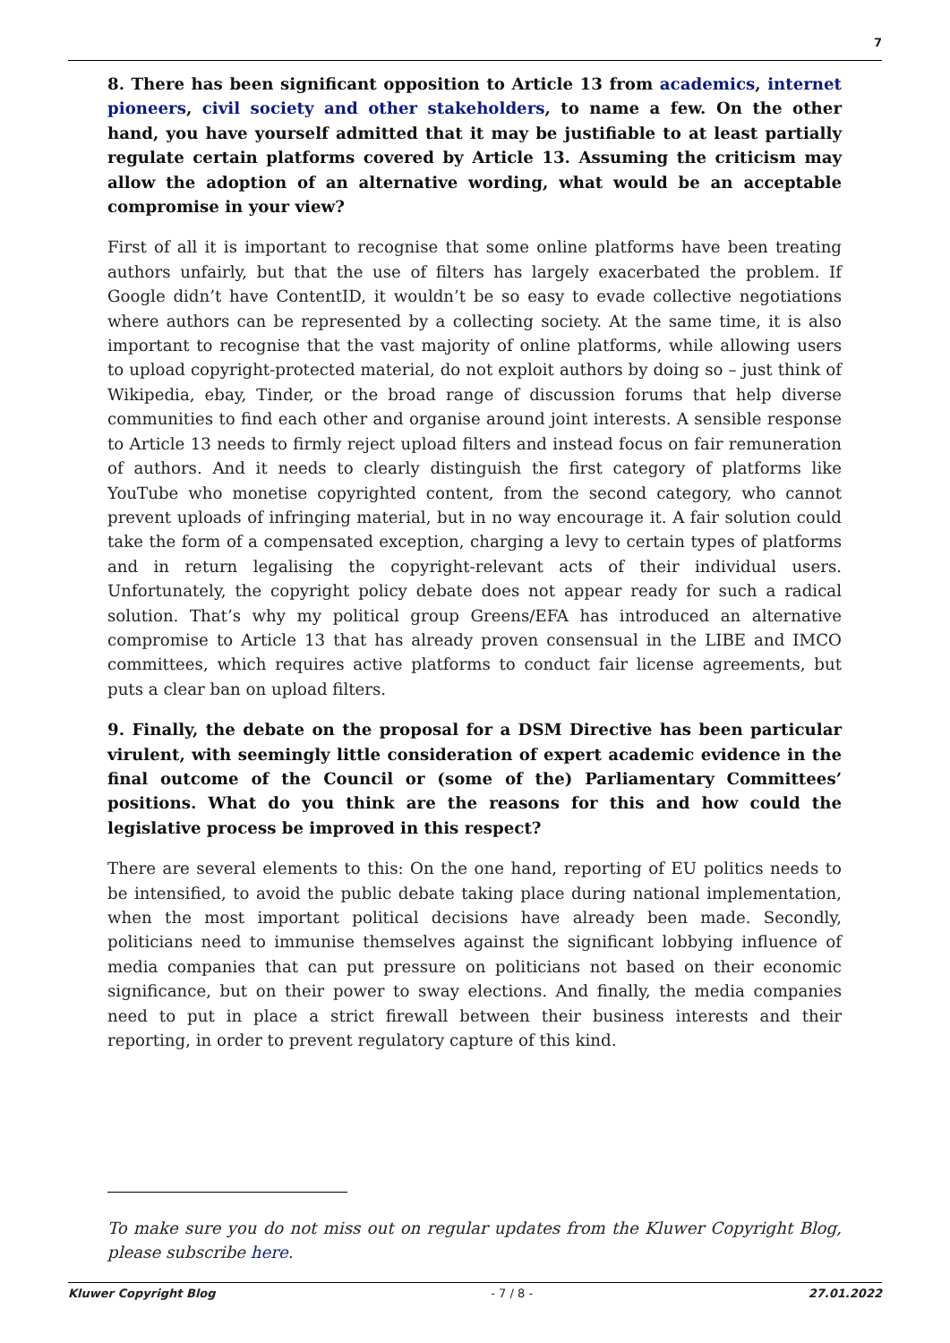7
8. There has been significant opposition to Article 13 from academics, internet pioneers, civil society and other stakeholders, to name a few. On the other hand, you have yourself admitted that it may be justifiable to at least partially regulate certain platforms covered by Article 13. Assuming the criticism may allow the adoption of an alternative wording, what would be an acceptable compromise in your view?
First of all it is important to recognise that some online platforms have been treating authors unfairly, but that the use of filters has largely exacerbated the problem. If Google didn’t have ContentID, it wouldn’t be so easy to evade collective negotiations where authors can be represented by a collecting society. At the same time, it is also important to recognise that the vast majority of online platforms, while allowing users to upload copyright-protected material, do not exploit authors by doing so – just think of Wikipedia, ebay, Tinder, or the broad range of discussion forums that help diverse communities to find each other and organise around joint interests. A sensible response to Article 13 needs to firmly reject upload filters and instead focus on fair remuneration of authors. And it needs to clearly distinguish the first category of platforms like YouTube who monetise copyrighted content, from the second category, who cannot prevent uploads of infringing material, but in no way encourage it. A fair solution could take the form of a compensated exception, charging a levy to certain types of platforms and in return legalising the copyright-relevant acts of their individual users. Unfortunately, the copyright policy debate does not appear ready for such a radical solution. That’s why my political group Greens/EFA has introduced an alternative compromise to Article 13 that has already proven consensual in the LIBE and IMCO committees, which requires active platforms to conduct fair license agreements, but puts a clear ban on upload filters.
9. Finally, the debate on the proposal for a DSM Directive has been particular virulent, with seemingly little consideration of expert academic evidence in the final outcome of the Council or (some of the) Parliamentary Committees’ positions. What do you think are the reasons for this and how could the legislative process be improved in this respect?
There are several elements to this: On the one hand, reporting of EU politics needs to be intensified, to avoid the public debate taking place during national implementation, when the most important political decisions have already been made. Secondly, politicians need to immunise themselves against the significant lobbying influence of media companies that can put pressure on politicians not based on their economic significance, but on their power to sway elections. And finally, the media companies need to put in place a strict firewall between their business interests and their reporting, in order to prevent regulatory capture of this kind.
To make sure you do not miss out on regular updates from the Kluwer Copyright Blog, please subscribe here.
Kluwer Copyright Blog - 7 / 8 - 27.01.2022